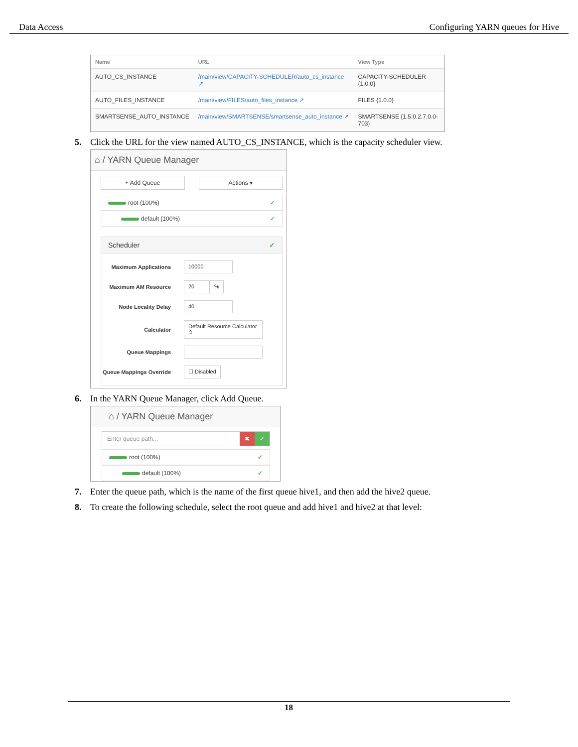Data Access Configuring YARN queues for Hive
| Name | URL | View Type |
| --- | --- | --- |
| AUTO_CS_INSTANCE | /main/view/CAPACITY-SCHEDULER/auto_cs_instance ↗ | CAPACITY-SCHEDULER {1.0.0} |
| AUTO_FILES_INSTANCE | /main/view/FILES/auto_files_instance ↗ | FILES {1.0.0} |
| SMARTSENSE_AUTO_INSTANCE | /main/view/SMARTSENSE/smartsense_auto_instance ↗ | SMARTSENSE {1.5.0.2.7.0.0-703} |
5. Click the URL for the view named AUTO_CS_INSTANCE, which is the capacity scheduler view.
⌂ / YARN Queue Manager
+ Add Queue Actions ▾
root (100%) ✓
default (100%) ✓
Scheduler ✓
Maximum Applications
10000
Maximum AM Resource
20 %
Node Locality Delay
40
Calculator
Default Resource Calculator ⇕
Queue Mappings
Queue Mappings Override
☐ Disabled
6. In the YARN Queue Manager, click Add Queue.
⌂ / YARN Queue Manager
Enter queue path... ✖ ✓
root (100%) ✓
default (100%) ✓
7. Enter the queue path, which is the name of the first queue hive1, and then add the hive2 queue.
8. To create the following schedule, select the root queue and add hive1 and hive2 at that level:
18